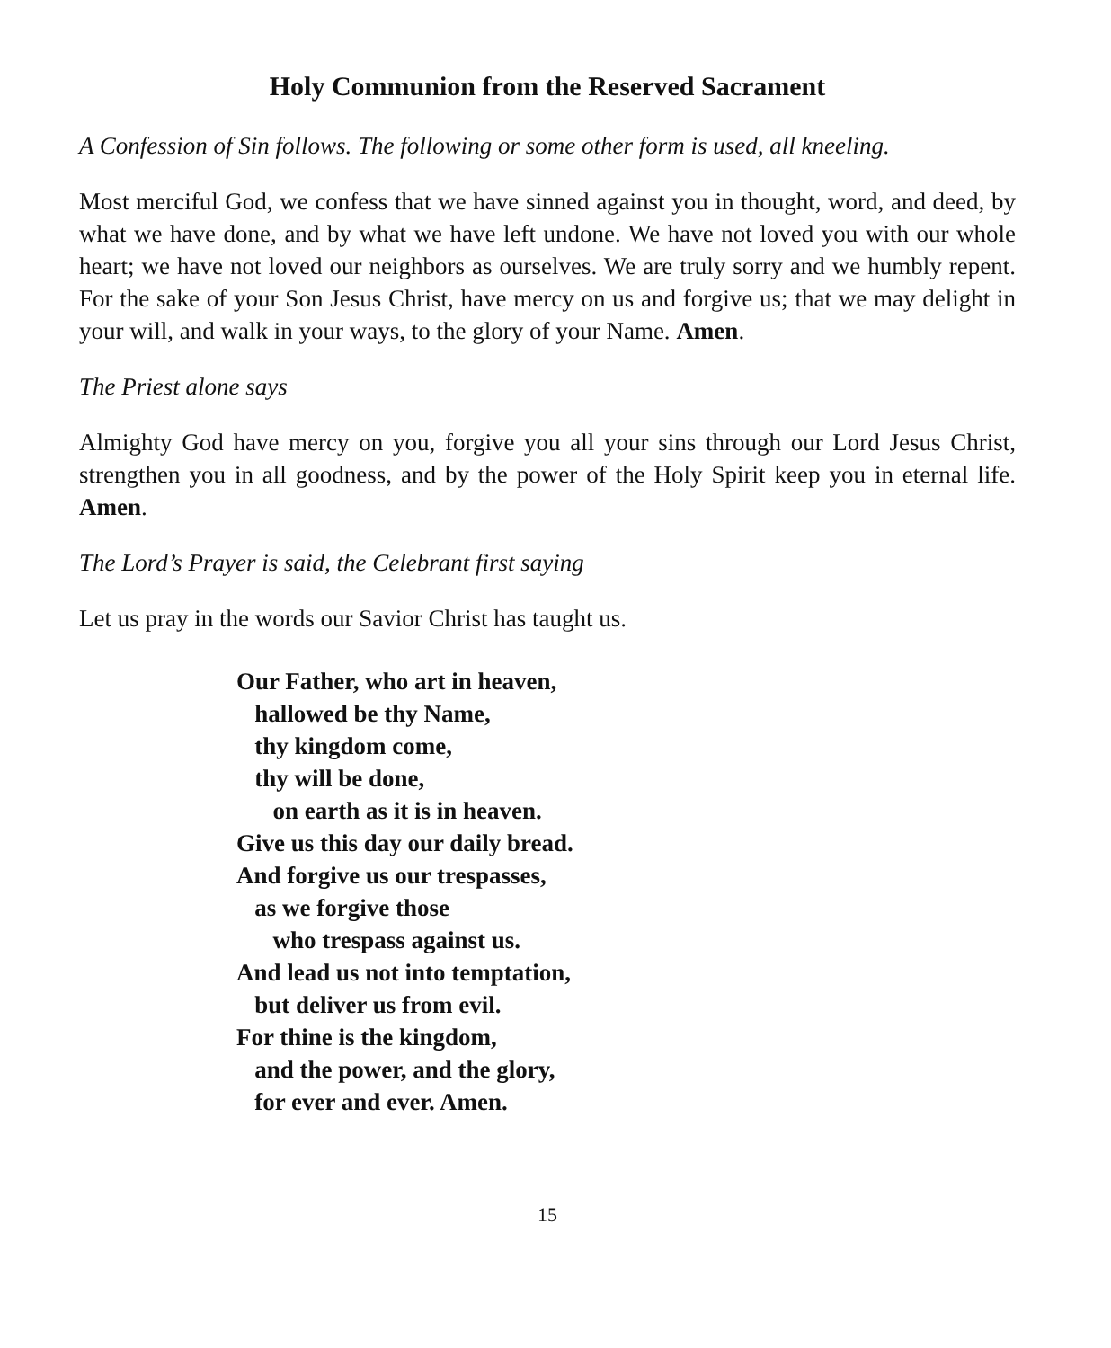Holy Communion from the Reserved Sacrament
A Confession of Sin follows. The following or some other form is used, all kneeling.
Most merciful God, we confess that we have sinned against you in thought, word, and deed, by what we have done, and by what we have left undone. We have not loved you with our whole heart; we have not loved our neighbors as ourselves. We are truly sorry and we humbly repent. For the sake of your Son Jesus Christ, have mercy on us and forgive us; that we may delight in your will, and walk in your ways, to the glory of your Name. Amen.
The Priest alone says
Almighty God have mercy on you, forgive you all your sins through our Lord Jesus Christ, strengthen you in all goodness, and by the power of the Holy Spirit keep you in eternal life. Amen.
The Lord’s Prayer is said, the Celebrant first saying
Let us pray in the words our Savior Christ has taught us.
Our Father, who art in heaven,
hallowed be thy Name,
thy kingdom come,
thy will be done,
on earth as it is in heaven.
Give us this day our daily bread.
And forgive us our trespasses,
as we forgive those
who trespass against us.
And lead us not into temptation,
but deliver us from evil.
For thine is the kingdom,
and the power, and the glory,
for ever and ever. Amen.
15